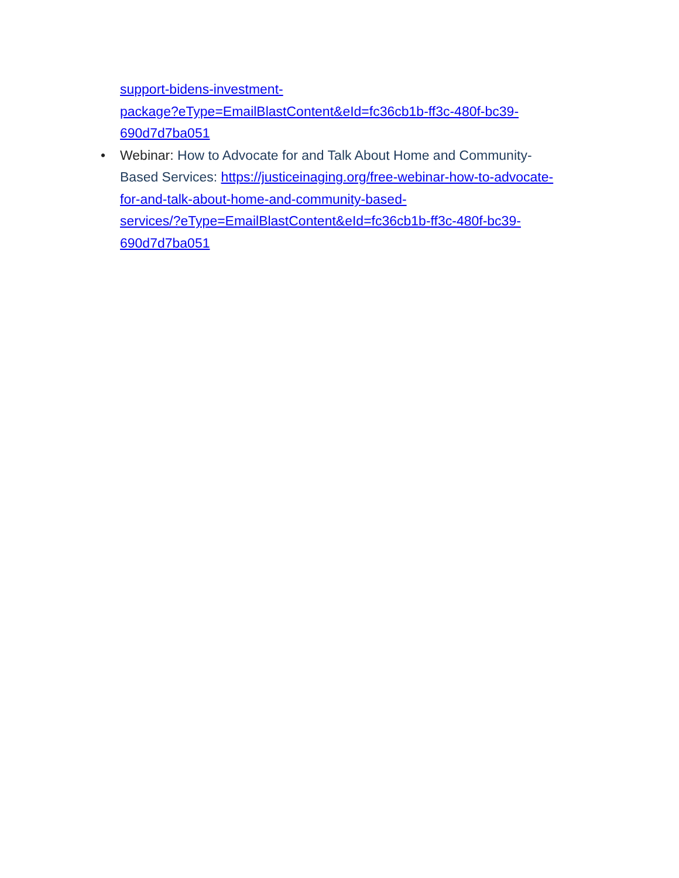support-bidens-investment-
package?eType=EmailBlastContent&eId=fc36cb1b-ff3c-480f-bc39-
690d7d7ba051
• Webinar: How to Advocate for and Talk About Home and Community-
Based Services: https://justiceinaging.org/free-webinar-how-to-advocate-
for-and-talk-about-home-and-community-based-
services/?eType=EmailBlastContent&eId=fc36cb1b-ff3c-480f-bc39-
690d7d7ba051